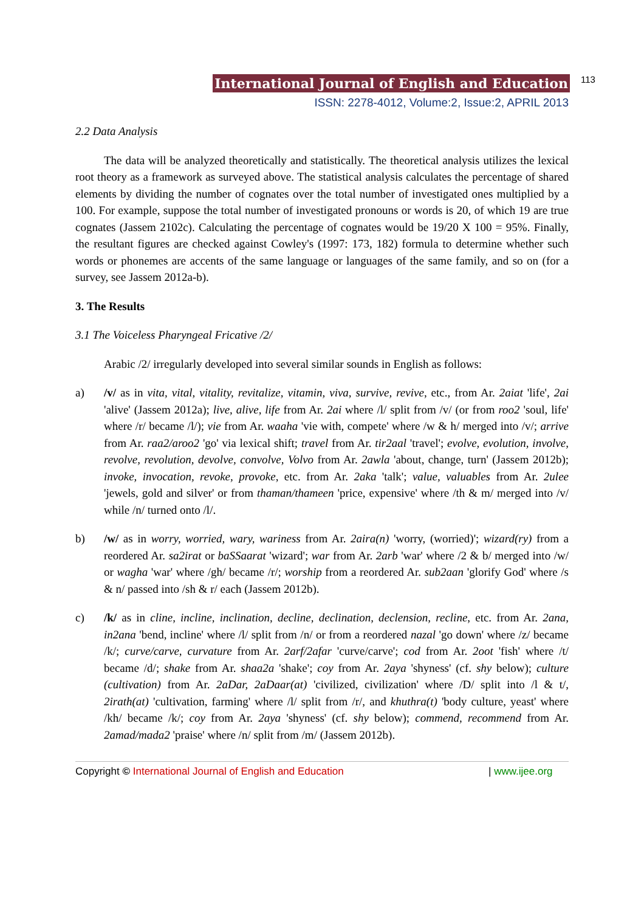International Journal of English and Education 113
ISSN: 2278-4012, Volume:2, Issue:2, APRIL 2013
2.2 Data Analysis
The data will be analyzed theoretically and statistically. The theoretical analysis utilizes the lexical root theory as a framework as surveyed above. The statistical analysis calculates the percentage of shared elements by dividing the number of cognates over the total number of investigated ones multiplied by a 100. For example, suppose the total number of investigated pronouns or words is 20, of which 19 are true cognates (Jassem 2102c). Calculating the percentage of cognates would be 19/20 X 100 = 95%. Finally, the resultant figures are checked against Cowley's (1997: 173, 182) formula to determine whether such words or phonemes are accents of the same language or languages of the same family, and so on (for a survey, see Jassem 2012a-b).
3. The Results
3.1 The Voiceless Pharyngeal Fricative /2/
Arabic /2/ irregularly developed into several similar sounds in English as follows:
a) /v/ as in vita, vital, vitality, revitalize, vitamin, viva, survive, revive, etc., from Ar. 2aiat 'life', 2ai 'alive' (Jassem 2012a); live, alive, life from Ar. 2ai where /l/ split from /v/ (or from roo2 'soul, life' where /r/ became /l/); vie from Ar. waaha 'vie with, compete' where /w & h/ merged into /v/; arrive from Ar. raa2/aroo2 'go' via lexical shift; travel from Ar. tir2aal 'travel'; evolve, evolution, involve, revolve, revolution, devolve, convolve, Volvo from Ar. 2awla 'about, change, turn' (Jassem 2012b); invoke, invocation, revoke, provoke, etc. from Ar. 2aka 'talk'; value, valuables from Ar. 2ulee 'jewels, gold and silver' or from thaman/thameen 'price, expensive' where /th & m/ merged into /v/ while /n/ turned onto /l/.
b) /w/ as in worry, worried, wary, wariness from Ar. 2aira(n) 'worry, (worried)'; wizard(ry) from a reordered Ar. sa2irat or baSSaarat 'wizard'; war from Ar. 2arb 'war' where /2 & b/ merged into /w/ or wagha 'war' where /gh/ became /r/; worship from a reordered Ar. sub2aan 'glorify God' where /s & n/ passed into /sh & r/ each (Jassem 2012b).
c) /k/ as in cline, incline, inclination, decline, declination, declension, recline, etc. from Ar. 2ana, in2ana 'bend, incline' where /l/ split from /n/ or from a reordered nazal 'go down' where /z/ became /k/; curve/carve, curvature from Ar. 2arf/2afar 'curve/carve'; cod from Ar. 2oot 'fish' where /t/ became /d/; shake from Ar. shaa2a 'shake'; coy from Ar. 2aya 'shyness' (cf. shy below); culture (cultivation) from Ar. 2aDar, 2aDaar(at) 'civilized, civilization' where /D/ split into /l & t/, 2irath(at) 'cultivation, farming' where /l/ split from /r/, and khuthra(t) 'body culture, yeast' where /kh/ became /k/; coy from Ar. 2aya 'shyness' (cf. shy below); commend, recommend from Ar. 2amad/mada2 'praise' where /n/ split from /m/ (Jassem 2012b).
Copyright © International Journal of English and Education | www.ijee.org